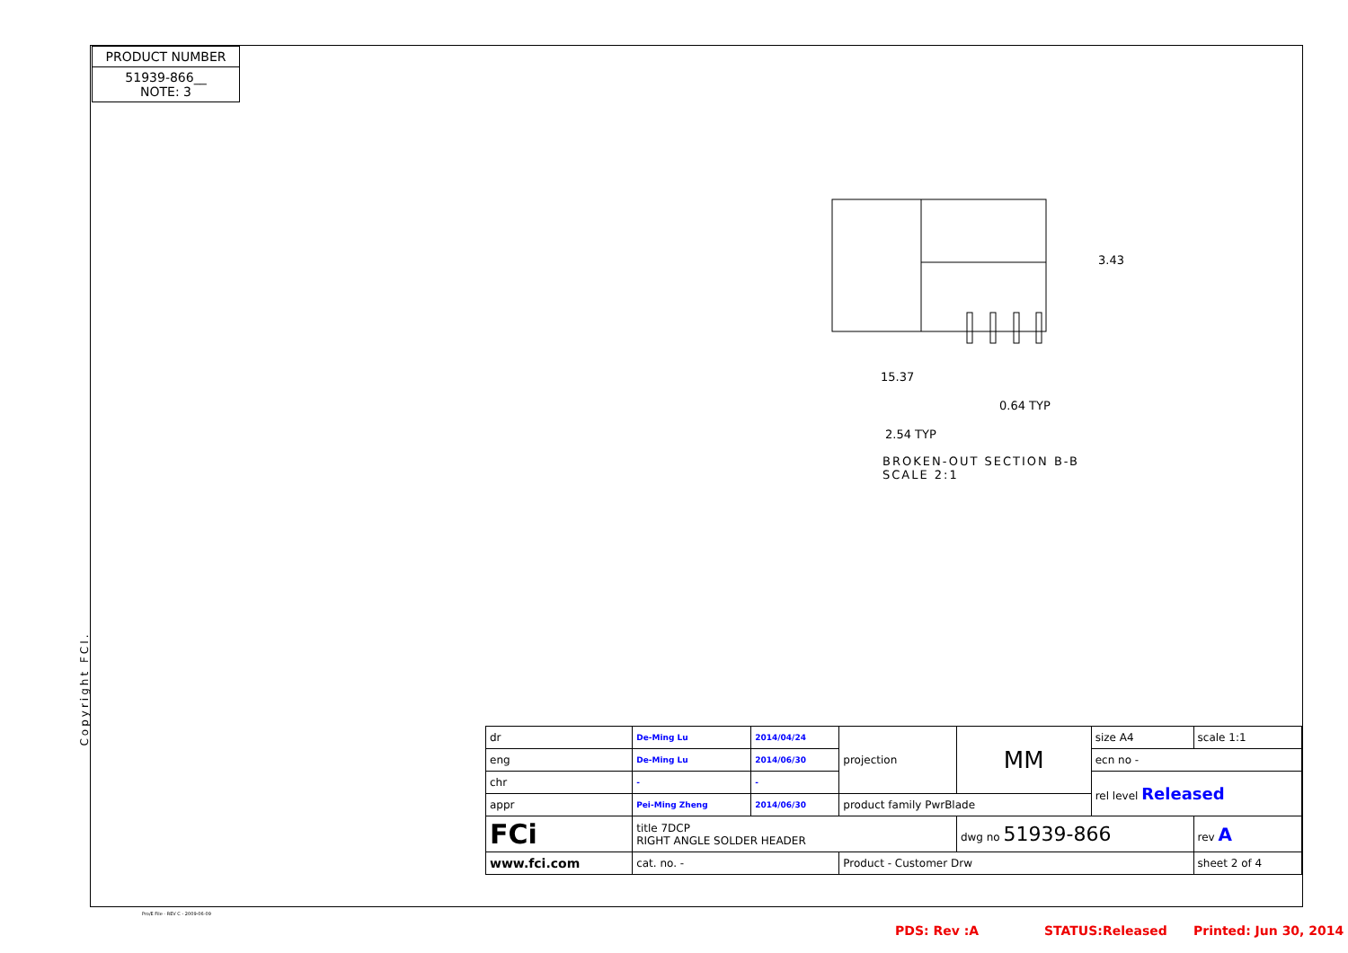PRODUCT NUMBER
51939-866__
NOTE: 3
3.43
15.37
0.64 TYP
2.54 TYP
BROKEN-OUT SECTION B-B
SCALE 2:1
Copyright FCI.
| dr | De-Ming Lu | 2014/04/24 | projection | MM | size A4 | scale 1:1 |
| eng | De-Ming Lu | 2014/06/30 | | | ecn no - | |
| chr | - | - | | | rel level Released | |
| appr | Pei-Ming Zheng | 2014/06/30 | product family PwrBlade | | | |
| FCi | title 7DCP RIGHT ANGLE SOLDER HEADER | | | dwg no 51939-866 | | rev A |
| www.fci.com | cat. no. - | | Product - Customer Drw | | | sheet 2 of 4 |
Pro/E File - REV C - 2009-06-09
PDS: Rev :A STATUS:Released Printed: Jun 30, 2014